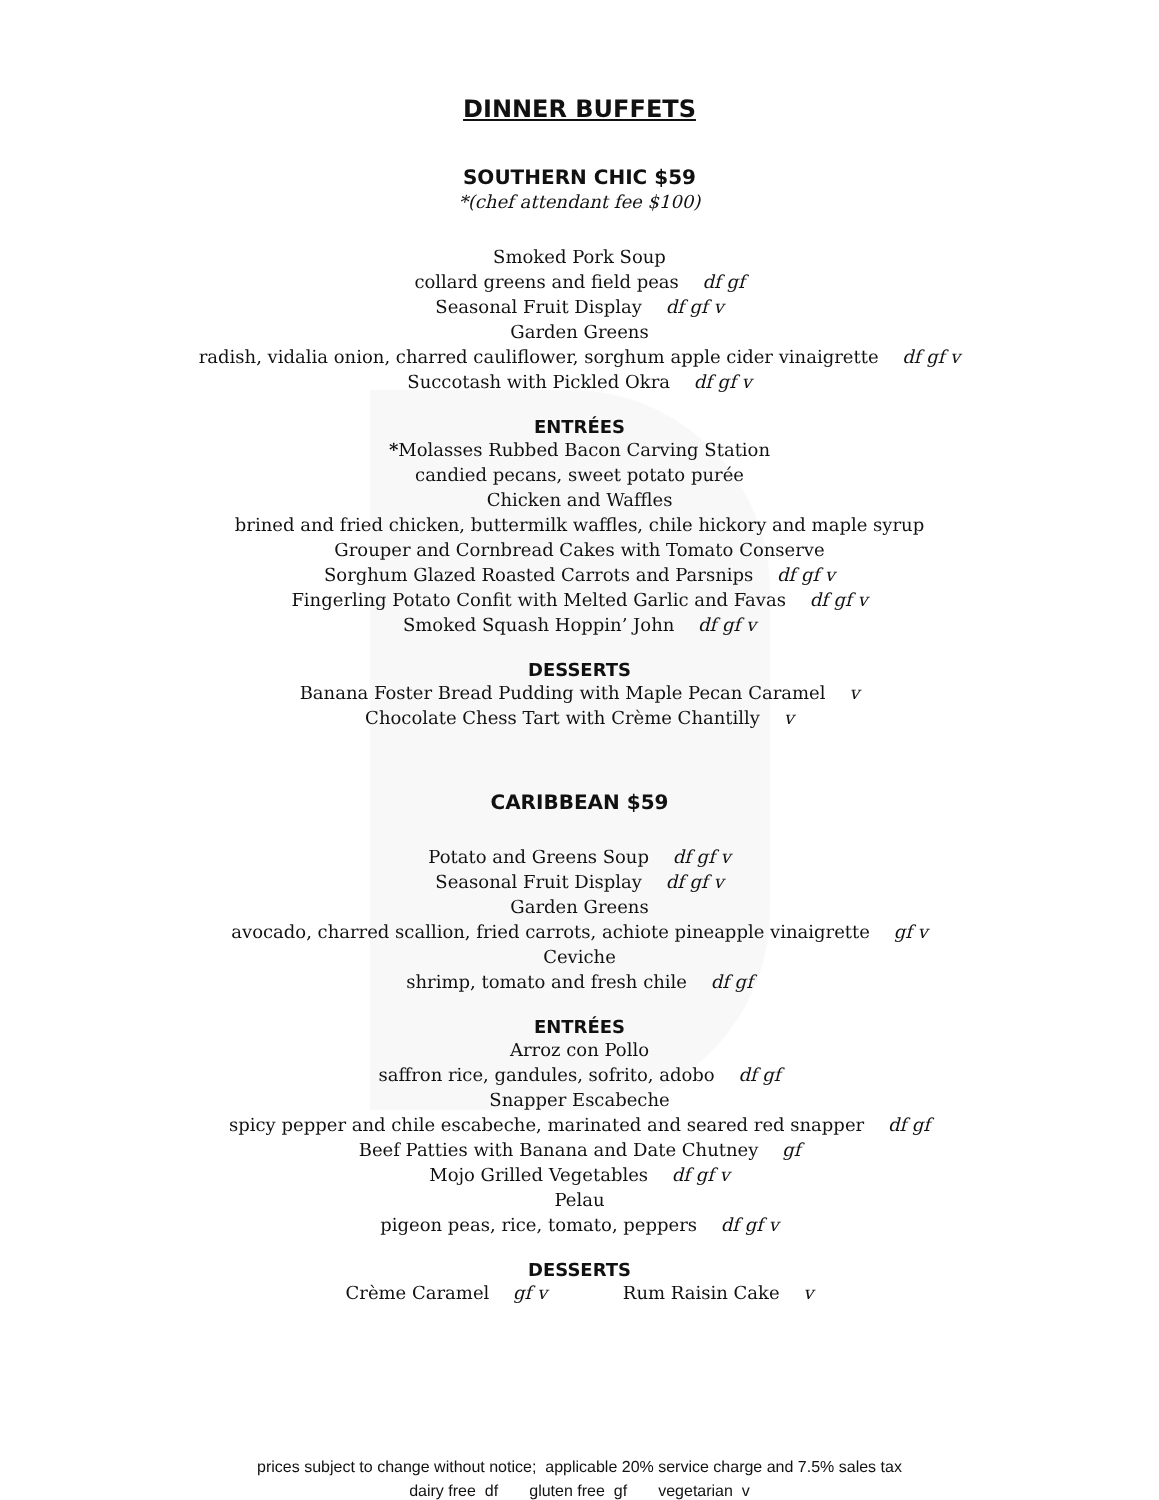DINNER BUFFETS
SOUTHERN CHIC $59
*(chef attendant fee $100)
Smoked Pork Soup
collard greens and field peas df gf
Seasonal Fruit Display df gf v
Garden Greens
radish, vidalia onion, charred cauliflower, sorghum apple cider vinaigrette df gf v
Succotash with Pickled Okra df gf v
ENTRÉES
*Molasses Rubbed Bacon Carving Station
candied pecans, sweet potato purée
Chicken and Waffles
brined and fried chicken, buttermilk waffles, chile hickory and maple syrup
Grouper and Cornbread Cakes with Tomato Conserve
Sorghum Glazed Roasted Carrots and Parsnips df gf v
Fingerling Potato Confit with Melted Garlic and Favas df gf v
Smoked Squash Hoppin’ John df gf v
DESSERTS
Banana Foster Bread Pudding with Maple Pecan Caramel v
Chocolate Chess Tart with Crème Chantilly v
CARIBBEAN $59
Potato and Greens Soup df gf v
Seasonal Fruit Display df gf v
Garden Greens
avocado, charred scallion, fried carrots, achiote pineapple vinaigrette gf v
Ceviche
shrimp, tomato and fresh chile df gf
ENTRÉES
Arroz con Pollo
saffron rice, gandules, sofrito, adobo df gf
Snapper Escabeche
spicy pepper and chile escabeche, marinated and seared red snapper df gf
Beef Patties with Banana and Date Chutney gf
Mojo Grilled Vegetables df gf v
Pelau
pigeon peas, rice, tomato, peppers df gf v
DESSERTS
Crème Caramel gf v Rum Raisin Cake v
prices subject to change without notice; applicable 20% service charge and 7.5% sales tax
dairy free df gluten free gf vegetarian v